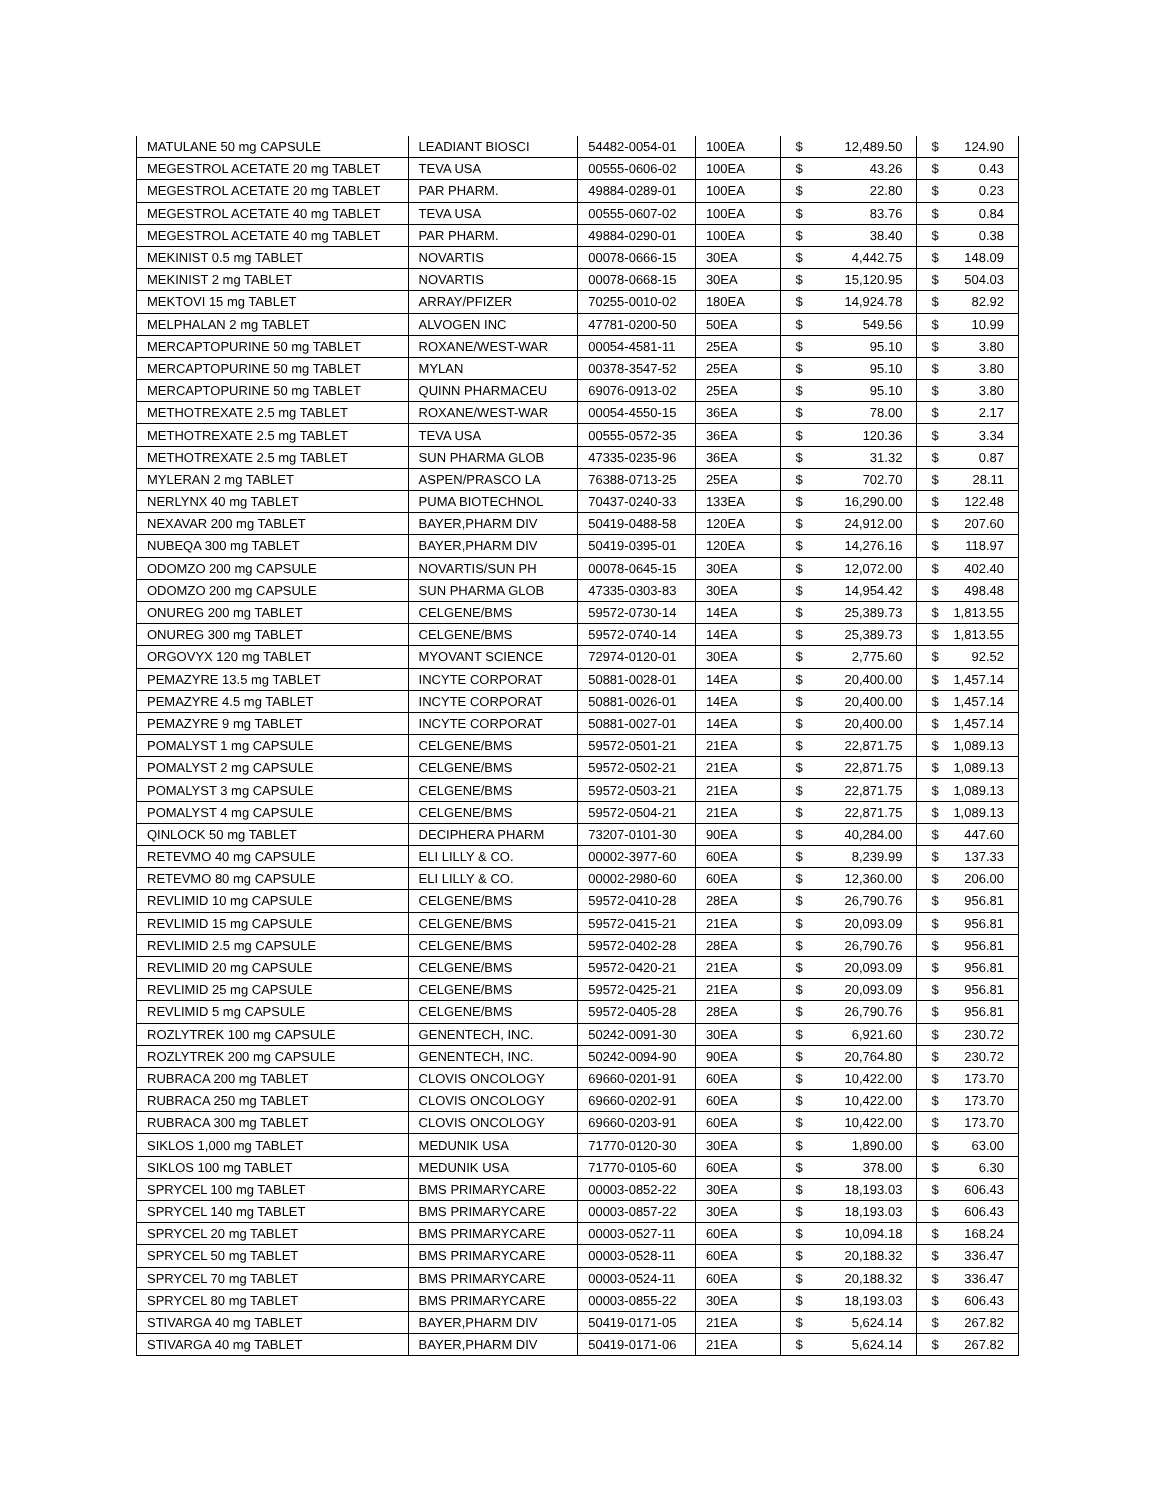| MATULANE 50 mg CAPSULE | LEADIANT BIOSCI | 54482-0054-01 | 100EA | $ | 12,489.50 | $ | 124.90 |
| MEGESTROL ACETATE 20 mg TABLET | TEVA USA | 00555-0606-02 | 100EA | $ | 43.26 | $ | 0.43 |
| MEGESTROL ACETATE 20 mg TABLET | PAR PHARM. | 49884-0289-01 | 100EA | $ | 22.80 | $ | 0.23 |
| MEGESTROL ACETATE 40 mg TABLET | TEVA USA | 00555-0607-02 | 100EA | $ | 83.76 | $ | 0.84 |
| MEGESTROL ACETATE 40 mg TABLET | PAR PHARM. | 49884-0290-01 | 100EA | $ | 38.40 | $ | 0.38 |
| MEKINIST 0.5 mg TABLET | NOVARTIS | 00078-0666-15 | 30EA | $ | 4,442.75 | $ | 148.09 |
| MEKINIST 2 mg TABLET | NOVARTIS | 00078-0668-15 | 30EA | $ | 15,120.95 | $ | 504.03 |
| MEKTOVI 15 mg TABLET | ARRAY/PFIZER | 70255-0010-02 | 180EA | $ | 14,924.78 | $ | 82.92 |
| MELPHALAN 2 mg TABLET | ALVOGEN INC | 47781-0200-50 | 50EA | $ | 549.56 | $ | 10.99 |
| MERCAPTOPURINE 50 mg TABLET | ROXANE/WEST-WAR | 00054-4581-11 | 25EA | $ | 95.10 | $ | 3.80 |
| MERCAPTOPURINE 50 mg TABLET | MYLAN | 00378-3547-52 | 25EA | $ | 95.10 | $ | 3.80 |
| MERCAPTOPURINE 50 mg TABLET | QUINN PHARMACEU | 69076-0913-02 | 25EA | $ | 95.10 | $ | 3.80 |
| METHOTREXATE 2.5 mg TABLET | ROXANE/WEST-WAR | 00054-4550-15 | 36EA | $ | 78.00 | $ | 2.17 |
| METHOTREXATE 2.5 mg TABLET | TEVA USA | 00555-0572-35 | 36EA | $ | 120.36 | $ | 3.34 |
| METHOTREXATE 2.5 mg TABLET | SUN PHARMA GLOB | 47335-0235-96 | 36EA | $ | 31.32 | $ | 0.87 |
| MYLERAN 2 mg TABLET | ASPEN/PRASCO LA | 76388-0713-25 | 25EA | $ | 702.70 | $ | 28.11 |
| NERLYNX 40 mg TABLET | PUMA BIOTECHNOL | 70437-0240-33 | 133EA | $ | 16,290.00 | $ | 122.48 |
| NEXAVAR 200 mg TABLET | BAYER,PHARM DIV | 50419-0488-58 | 120EA | $ | 24,912.00 | $ | 207.60 |
| NUBEQA 300 mg TABLET | BAYER,PHARM DIV | 50419-0395-01 | 120EA | $ | 14,276.16 | $ | 118.97 |
| ODOMZO 200 mg CAPSULE | NOVARTIS/SUN PH | 00078-0645-15 | 30EA | $ | 12,072.00 | $ | 402.40 |
| ODOMZO 200 mg CAPSULE | SUN PHARMA GLOB | 47335-0303-83 | 30EA | $ | 14,954.42 | $ | 498.48 |
| ONUREG 200 mg TABLET | CELGENE/BMS | 59572-0730-14 | 14EA | $ | 25,389.73 | $ | 1,813.55 |
| ONUREG 300 mg TABLET | CELGENE/BMS | 59572-0740-14 | 14EA | $ | 25,389.73 | $ | 1,813.55 |
| ORGOVYX 120 mg TABLET | MYOVANT SCIENCE | 72974-0120-01 | 30EA | $ | 2,775.60 | $ | 92.52 |
| PEMAZYRE 13.5 mg TABLET | INCYTE CORPORAT | 50881-0028-01 | 14EA | $ | 20,400.00 | $ | 1,457.14 |
| PEMAZYRE 4.5 mg TABLET | INCYTE CORPORAT | 50881-0026-01 | 14EA | $ | 20,400.00 | $ | 1,457.14 |
| PEMAZYRE 9 mg TABLET | INCYTE CORPORAT | 50881-0027-01 | 14EA | $ | 20,400.00 | $ | 1,457.14 |
| POMALYST 1 mg CAPSULE | CELGENE/BMS | 59572-0501-21 | 21EA | $ | 22,871.75 | $ | 1,089.13 |
| POMALYST 2 mg CAPSULE | CELGENE/BMS | 59572-0502-21 | 21EA | $ | 22,871.75 | $ | 1,089.13 |
| POMALYST 3 mg CAPSULE | CELGENE/BMS | 59572-0503-21 | 21EA | $ | 22,871.75 | $ | 1,089.13 |
| POMALYST 4 mg CAPSULE | CELGENE/BMS | 59572-0504-21 | 21EA | $ | 22,871.75 | $ | 1,089.13 |
| QINLOCK 50 mg TABLET | DECIPHERA PHARM | 73207-0101-30 | 90EA | $ | 40,284.00 | $ | 447.60 |
| RETEVMO 40 mg CAPSULE | ELI LILLY & CO. | 00002-3977-60 | 60EA | $ | 8,239.99 | $ | 137.33 |
| RETEVMO 80 mg CAPSULE | ELI LILLY & CO. | 00002-2980-60 | 60EA | $ | 12,360.00 | $ | 206.00 |
| REVLIMID 10 mg CAPSULE | CELGENE/BMS | 59572-0410-28 | 28EA | $ | 26,790.76 | $ | 956.81 |
| REVLIMID 15 mg CAPSULE | CELGENE/BMS | 59572-0415-21 | 21EA | $ | 20,093.09 | $ | 956.81 |
| REVLIMID 2.5 mg CAPSULE | CELGENE/BMS | 59572-0402-28 | 28EA | $ | 26,790.76 | $ | 956.81 |
| REVLIMID 20 mg CAPSULE | CELGENE/BMS | 59572-0420-21 | 21EA | $ | 20,093.09 | $ | 956.81 |
| REVLIMID 25 mg CAPSULE | CELGENE/BMS | 59572-0425-21 | 21EA | $ | 20,093.09 | $ | 956.81 |
| REVLIMID 5 mg CAPSULE | CELGENE/BMS | 59572-0405-28 | 28EA | $ | 26,790.76 | $ | 956.81 |
| ROZLYTREK 100 mg CAPSULE | GENENTECH, INC. | 50242-0091-30 | 30EA | $ | 6,921.60 | $ | 230.72 |
| ROZLYTREK 200 mg CAPSULE | GENENTECH, INC. | 50242-0094-90 | 90EA | $ | 20,764.80 | $ | 230.72 |
| RUBRACA 200 mg TABLET | CLOVIS ONCOLOGY | 69660-0201-91 | 60EA | $ | 10,422.00 | $ | 173.70 |
| RUBRACA 250 mg TABLET | CLOVIS ONCOLOGY | 69660-0202-91 | 60EA | $ | 10,422.00 | $ | 173.70 |
| RUBRACA 300 mg TABLET | CLOVIS ONCOLOGY | 69660-0203-91 | 60EA | $ | 10,422.00 | $ | 173.70 |
| SIKLOS 1,000 mg TABLET | MEDUNIK USA | 71770-0120-30 | 30EA | $ | 1,890.00 | $ | 63.00 |
| SIKLOS 100 mg TABLET | MEDUNIK USA | 71770-0105-60 | 60EA | $ | 378.00 | $ | 6.30 |
| SPRYCEL 100 mg TABLET | BMS PRIMARYCARE | 00003-0852-22 | 30EA | $ | 18,193.03 | $ | 606.43 |
| SPRYCEL 140 mg TABLET | BMS PRIMARYCARE | 00003-0857-22 | 30EA | $ | 18,193.03 | $ | 606.43 |
| SPRYCEL 20 mg TABLET | BMS PRIMARYCARE | 00003-0527-11 | 60EA | $ | 10,094.18 | $ | 168.24 |
| SPRYCEL 50 mg TABLET | BMS PRIMARYCARE | 00003-0528-11 | 60EA | $ | 20,188.32 | $ | 336.47 |
| SPRYCEL 70 mg TABLET | BMS PRIMARYCARE | 00003-0524-11 | 60EA | $ | 20,188.32 | $ | 336.47 |
| SPRYCEL 80 mg TABLET | BMS PRIMARYCARE | 00003-0855-22 | 30EA | $ | 18,193.03 | $ | 606.43 |
| STIVARGA 40 mg TABLET | BAYER,PHARM DIV | 50419-0171-05 | 21EA | $ | 5,624.14 | $ | 267.82 |
| STIVARGA 40 mg TABLET | BAYER,PHARM DIV | 50419-0171-06 | 21EA | $ | 5,624.14 | $ | 267.82 |